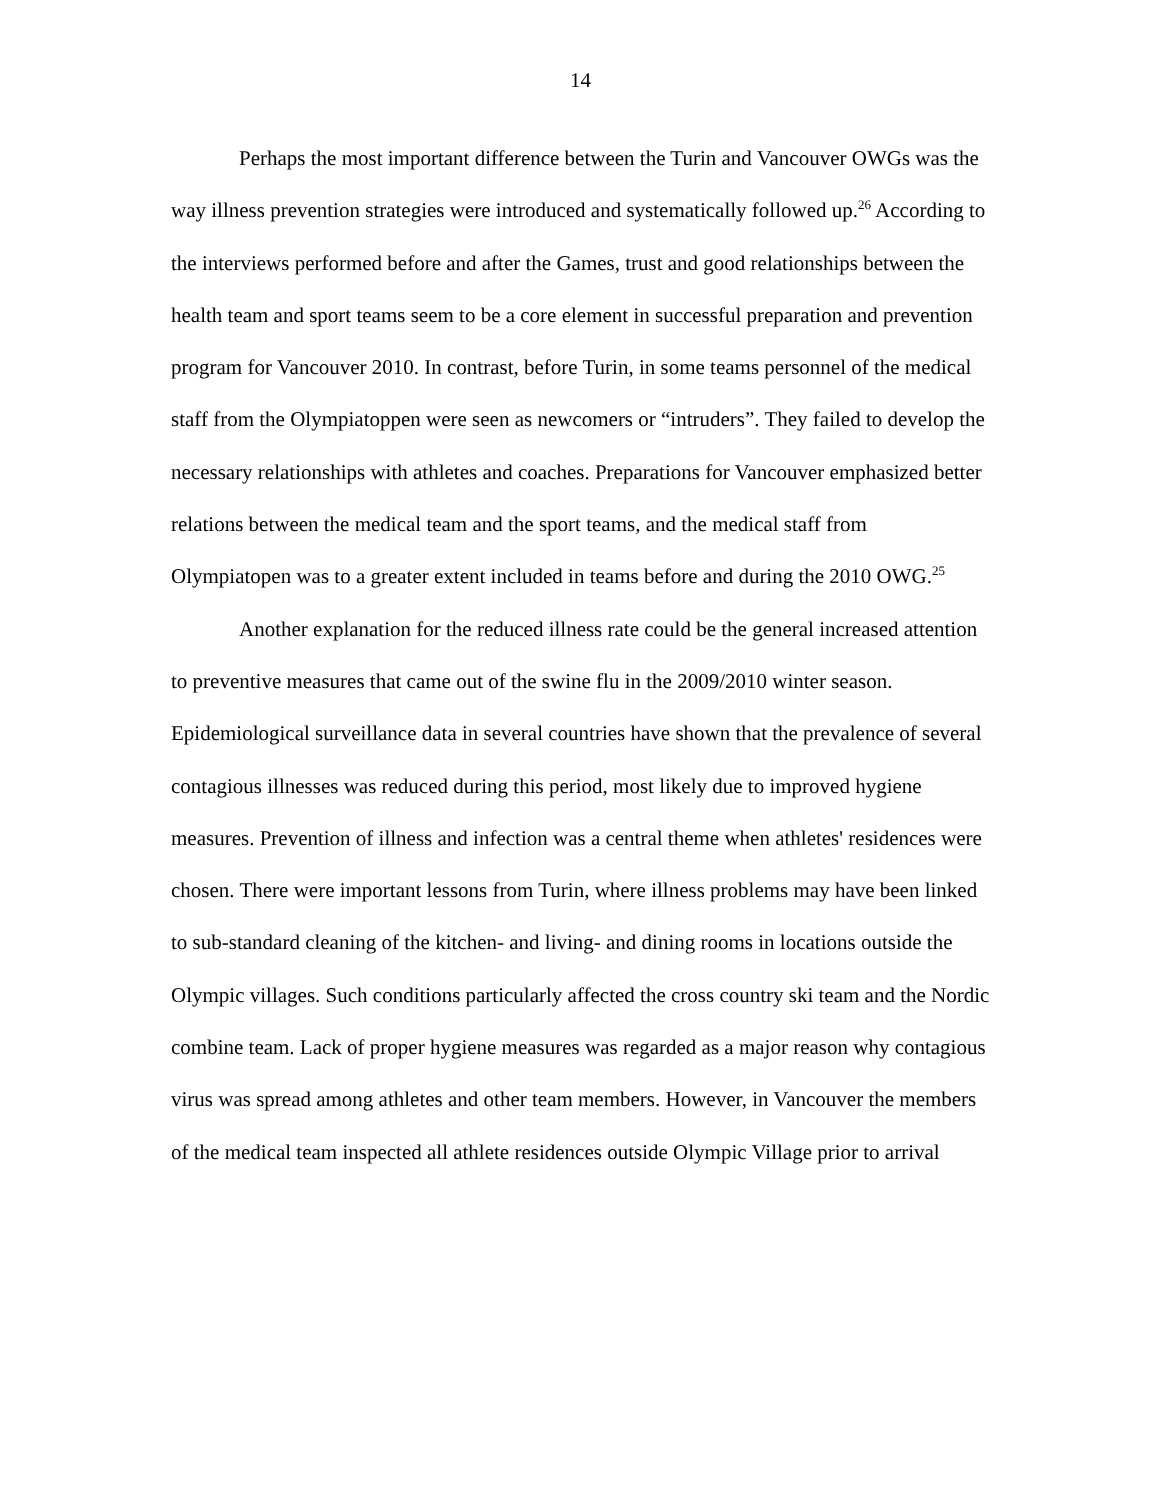14
Perhaps the most important difference between the Turin and Vancouver OWGs was the way illness prevention strategies were introduced and systematically followed up.<sup>26</sup> According to the interviews performed before and after the Games, trust and good relationships between the health team and sport teams seem to be a core element in successful preparation and prevention program for Vancouver 2010. In contrast, before Turin, in some teams personnel of the medical staff from the Olympiatoppen were seen as newcomers or “intruders”. They failed to develop the necessary relationships with athletes and coaches. Preparations for Vancouver emphasized better relations between the medical team and the sport teams, and the medical staff from Olympiatopen was to a greater extent included in teams before and during the 2010 OWG.<sup>25</sup>
Another explanation for the reduced illness rate could be the general increased attention to preventive measures that came out of the swine flu in the 2009/2010 winter season. Epidemiological surveillance data in several countries have shown that the prevalence of several contagious illnesses was reduced during this period, most likely due to improved hygiene measures. Prevention of illness and infection was a central theme when athletes' residences were chosen. There were important lessons from Turin, where illness problems may have been linked to sub-standard cleaning of the kitchen- and living- and dining rooms in locations outside the Olympic villages. Such conditions particularly affected the cross country ski team and the Nordic combine team. Lack of proper hygiene measures was regarded as a major reason why contagious virus was spread among athletes and other team members. However, in Vancouver the members of the medical team inspected all athlete residences outside Olympic Village prior to arrival